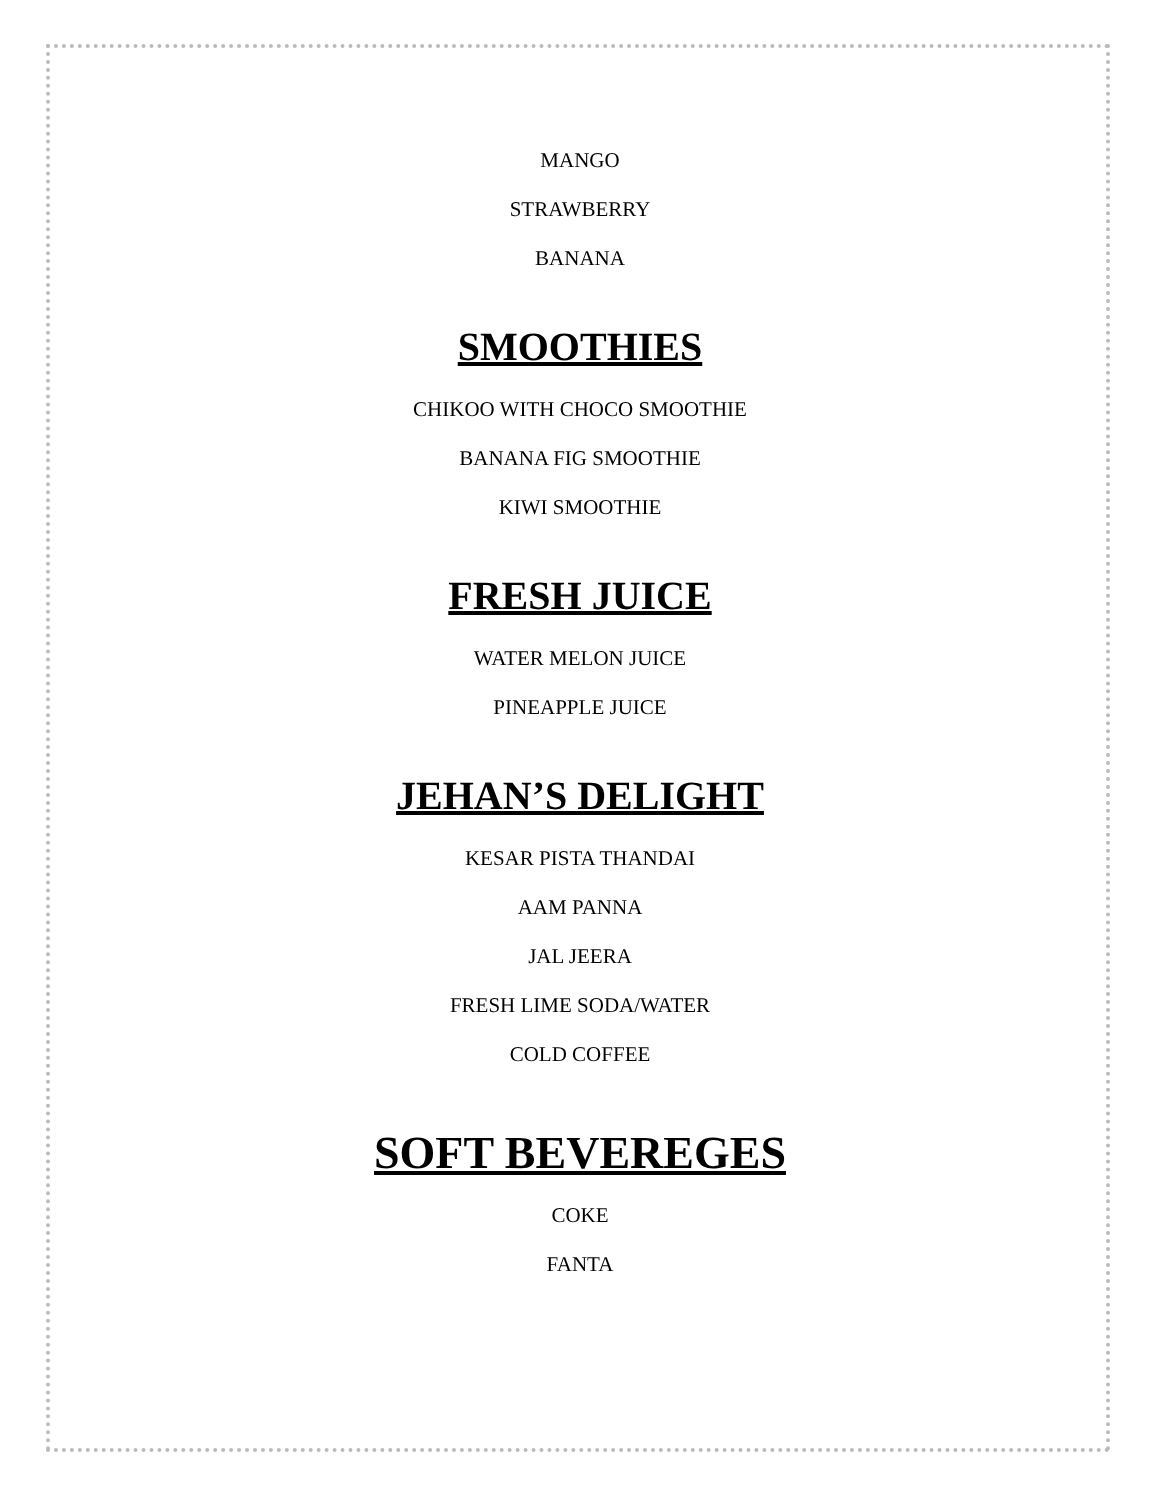MANGO
STRAWBERRY
BANANA
SMOOTHIES
CHIKOO WITH CHOCO SMOOTHIE
BANANA FIG SMOOTHIE
KIWI SMOOTHIE
FRESH JUICE
WATER MELON JUICE
PINEAPPLE JUICE
JEHAN’S DELIGHT
KESAR PISTA THANDAI
AAM PANNA
JAL JEERA
FRESH LIME SODA/WATER
COLD COFFEE
SOFT BEVEREGES
COKE
FANTA